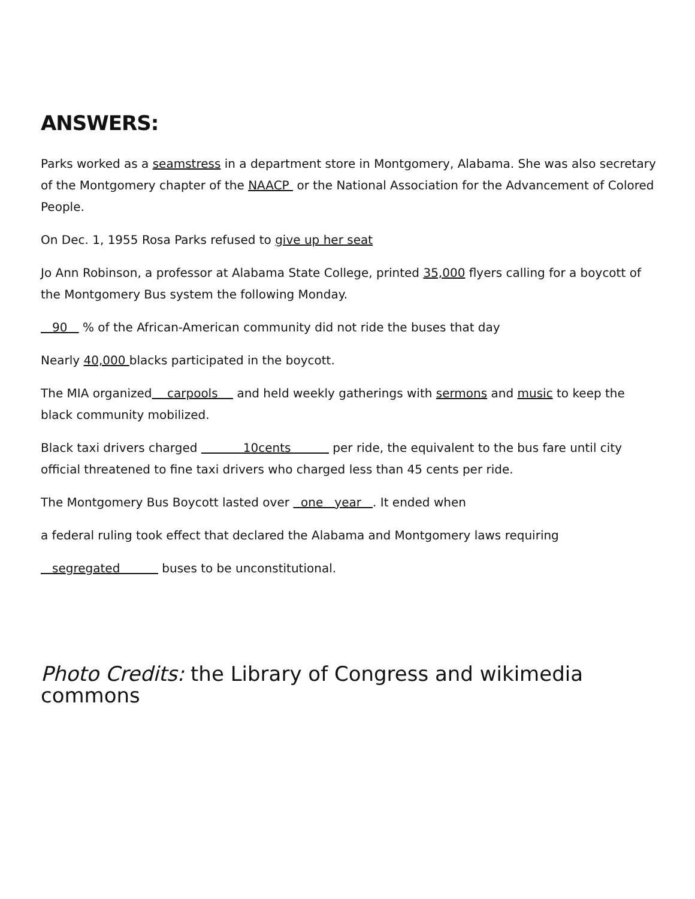ANSWERS:
Parks worked as a seamstress in a department store in Montgomery, Alabama. She was also secretary of the Montgomery chapter of the NAACP or the National Association for the Advancement of Colored People.
On Dec. 1, 1955 Rosa Parks refused to give up her seat
Jo Ann Robinson, a professor at Alabama State College, printed 35,000 flyers calling for a boycott of the Montgomery Bus system the following Monday.
90 % of the African-American community did not ride the buses that day
Nearly 40,000 blacks participated in the boycott.
The MIA organized carpools and held weekly gatherings with sermons and music to keep the black community mobilized.
Black taxi drivers charged 10cents per ride, the equivalent to the bus fare until city official threatened to fine taxi drivers who charged less than 45 cents per ride.
The Montgomery Bus Boycott lasted over one year . It ended when
a federal ruling took effect that declared the Alabama and Montgomery laws requiring
segregated buses to be unconstitutional.
Photo Credits: the Library of Congress and wikimedia commons